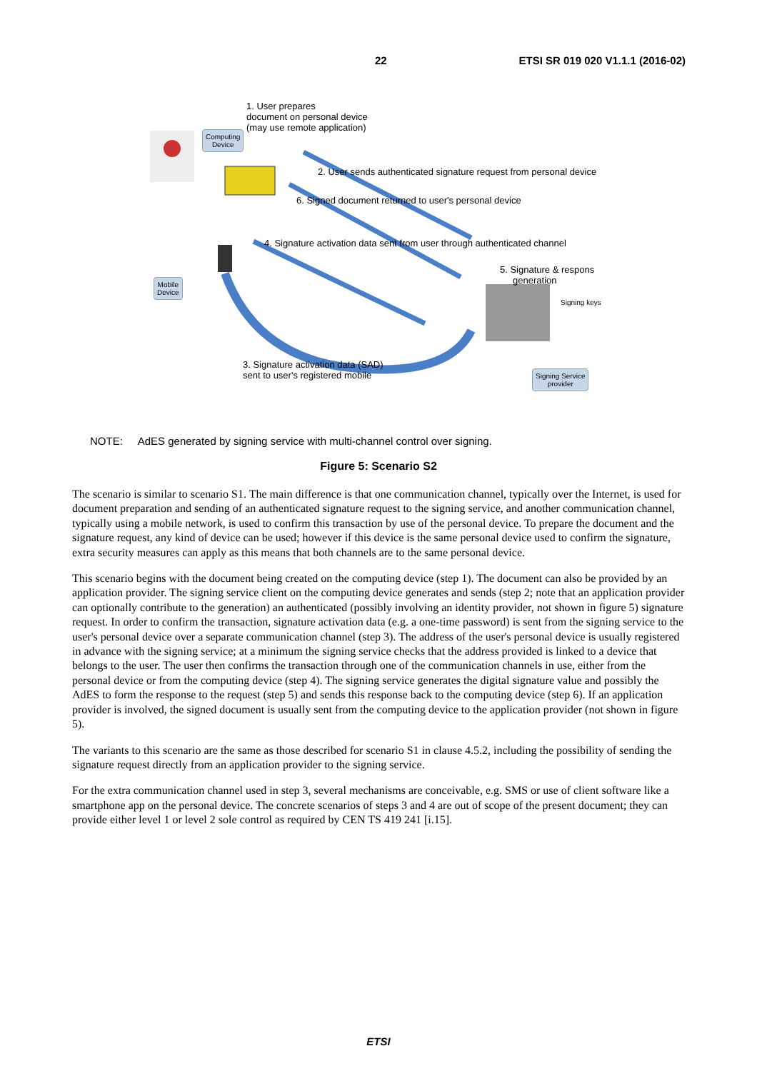22 ETSI SR 019 020 V1.1.1 (2016-02)
1. User prepares
document on personal device
(may use remote application)
Computing
Device
Mobile
Device
2. User sends authenticated signature request from personal device
6. Signed document returned to user's personal device
4. Signature activation data sent from user through authenticated channel
5. Signature & respons
generation
Signing keys
Signing Service
provider
3. Signature activation data (SAD)
sent to user's registered mobile
NOTE: AdES generated by signing service with multi-channel control over signing.
Figure 5: Scenario S2
The scenario is similar to scenario S1. The main difference is that one communication channel, typically over the Internet, is used for document preparation and sending of an authenticated signature request to the signing service, and another communication channel, typically using a mobile network, is used to confirm this transaction by use of the personal device. To prepare the document and the signature request, any kind of device can be used; however if this device is the same personal device used to confirm the signature, extra security measures can apply as this means that both channels are to the same personal device.
This scenario begins with the document being created on the computing device (step 1). The document can also be provided by an application provider. The signing service client on the computing device generates and sends (step 2; note that an application provider can optionally contribute to the generation) an authenticated (possibly involving an identity provider, not shown in figure 5) signature request. In order to confirm the transaction, signature activation data (e.g. a one-time password) is sent from the signing service to the user's personal device over a separate communication channel (step 3). The address of the user's personal device is usually registered in advance with the signing service; at a minimum the signing service checks that the address provided is linked to a device that belongs to the user. The user then confirms the transaction through one of the communication channels in use, either from the personal device or from the computing device (step 4). The signing service generates the digital signature value and possibly the AdES to form the response to the request (step 5) and sends this response back to the computing device (step 6). If an application provider is involved, the signed document is usually sent from the computing device to the application provider (not shown in figure 5).
The variants to this scenario are the same as those described for scenario S1 in clause 4.5.2, including the possibility of sending the signature request directly from an application provider to the signing service.
For the extra communication channel used in step 3, several mechanisms are conceivable, e.g. SMS or use of client software like a smartphone app on the personal device. The concrete scenarios of steps 3 and 4 are out of scope of the present document; they can provide either level 1 or level 2 sole control as required by CEN TS 419 241 [i.15].
ETSI